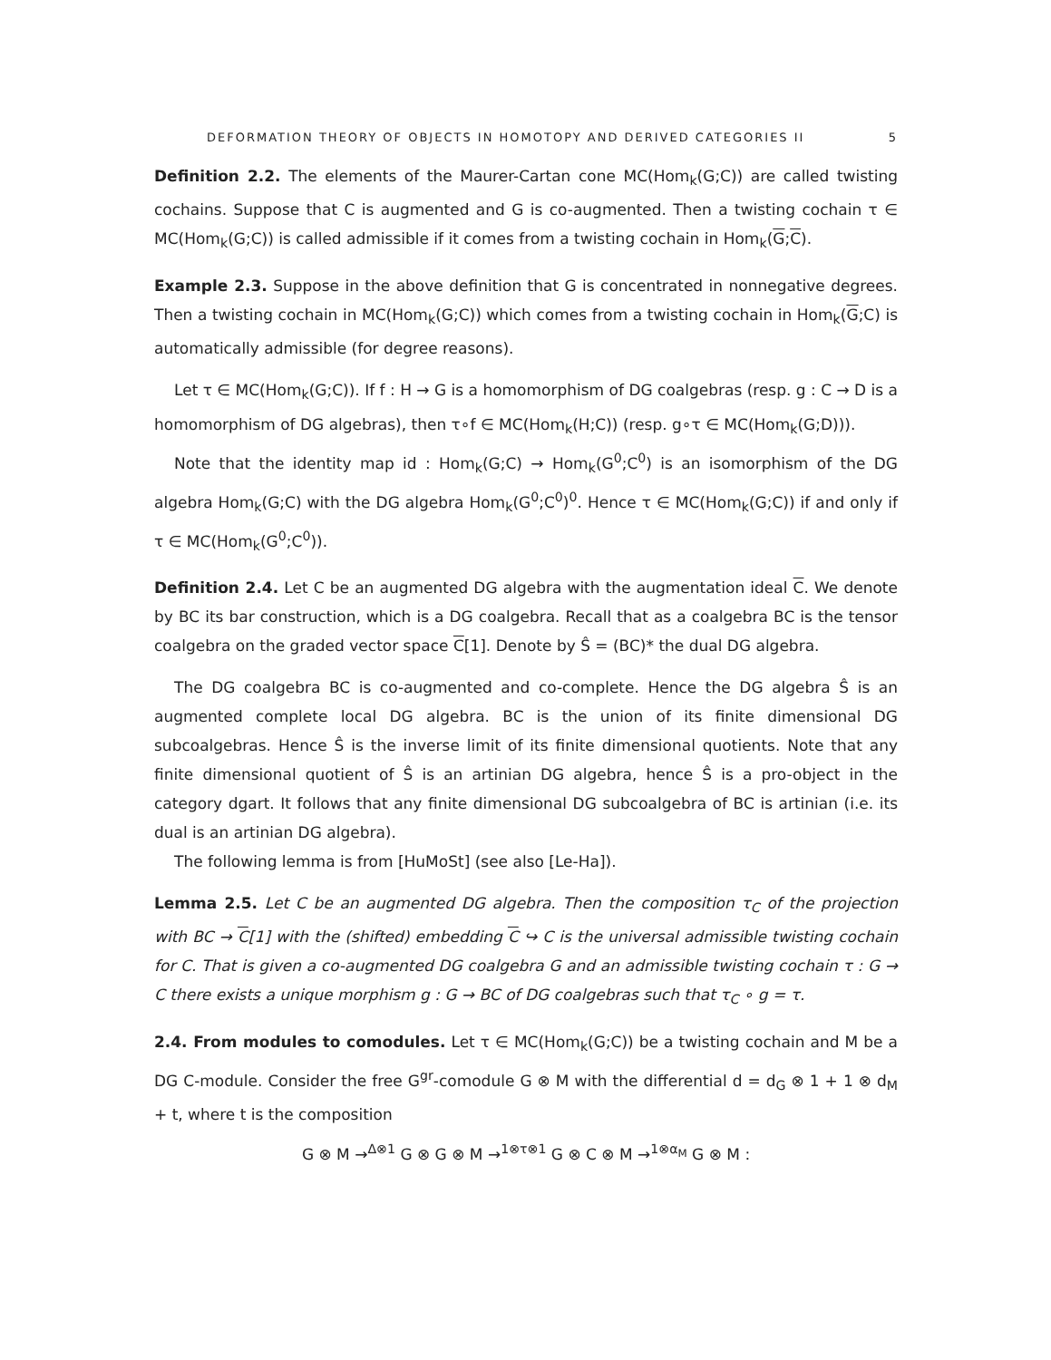DEFORMATION THEORY OF OBJECTS IN HOMOTOPY AND DERIVED CATEGORIES II 5
Definition 2.2. The elements of the Maurer-Cartan cone MC(Hom<sub>k</sub>(G;C)) are called twisting cochains. Suppose that C is augmented and G is co-augmented. Then a twisting cochain τ ∈ MC(Hom<sub>k</sub>(G;C)) is called admissible if it comes from a twisting cochain in Hom<sub>k</sub>(G;C).
Example 2.3. Suppose in the above definition that G is concentrated in nonnegative degrees. Then a twisting cochain in MC(Hom<sub>k</sub>(G;C)) which comes from a twisting cochain in Hom<sub>k</sub>(G;C) is automatically admissible (for degree reasons).
Let τ ∈ MC(Hom<sub>k</sub>(G;C)). If f : H → G is a homomorphism of DG coalgebras (resp. g : C → D is a homomorphism of DG algebras), then τ∘f ∈ MC(Hom<sub>k</sub>(H;C)) (resp. g∘τ ∈ MC(Hom<sub>k</sub>(G;D))).
Note that the identity map id : Hom<sub>k</sub>(G;C) → Hom<sub>k</sub>(G<sup>0</sup>;C<sup>0</sup>) is an isomorphism of the DG algebra Hom<sub>k</sub>(G;C) with the DG algebra Hom<sub>k</sub>(G<sup>0</sup>;C<sup>0</sup>)<sup>0</sup>. Hence τ ∈ MC(Hom<sub>k</sub>(G;C)) if and only if τ ∈ MC(Hom<sub>k</sub>(G<sup>0</sup>;C<sup>0</sup>)).
Definition 2.4. Let C be an augmented DG algebra with the augmentation ideal C. We denote by BC its bar construction, which is a DG coalgebra. Recall that as a coalgebra BC is the tensor coalgebra on the graded vector space C[1]. Denote by Ŝ = (BC)* the dual DG algebra.
The DG coalgebra BC is co-augmented and co-complete. Hence the DG algebra Ŝ is an augmented complete local DG algebra. BC is the union of its finite dimensional DG subcoalgebras. Hence Ŝ is the inverse limit of its finite dimensional quotients. Note that any finite dimensional quotient of Ŝ is an artinian DG algebra, hence Ŝ is a pro-object in the category dgart. It follows that any finite dimensional DG subcoalgebra of BC is artinian (i.e. its dual is an artinian DG algebra).
The following lemma is from [HuMoSt] (see also [Le-Ha]).
Lemma 2.5. Let C be an augmented DG algebra. Then the composition τ<sub>C</sub> of the projection with BC → C[1] with the (shifted) embedding C ↪ C is the universal admissible twisting cochain for C. That is given a co-augmented DG coalgebra G and an admissible twisting cochain τ : G → C there exists a unique morphism g : G → BC of DG coalgebras such that τ<sub>C</sub> ∘ g = τ.
2.4. From modules to comodules. Let τ ∈ MC(Hom<sub>k</sub>(G;C)) be a twisting cochain and M be a DG C-module. Consider the free G<sup>gr</sup>-comodule G ⊗ M with the differential d = d<sub>G</sub> ⊗ 1 + 1 ⊗ d<sub>M</sub> + t, where t is the composition
G ⊗ M →<sup>Δ⊗1</sup> G ⊗ G ⊗ M →<sup>1⊗τ⊗1</sup> G ⊗ C ⊗ M →<sup>1⊗α<sub>M</sub></sup> G ⊗ M :